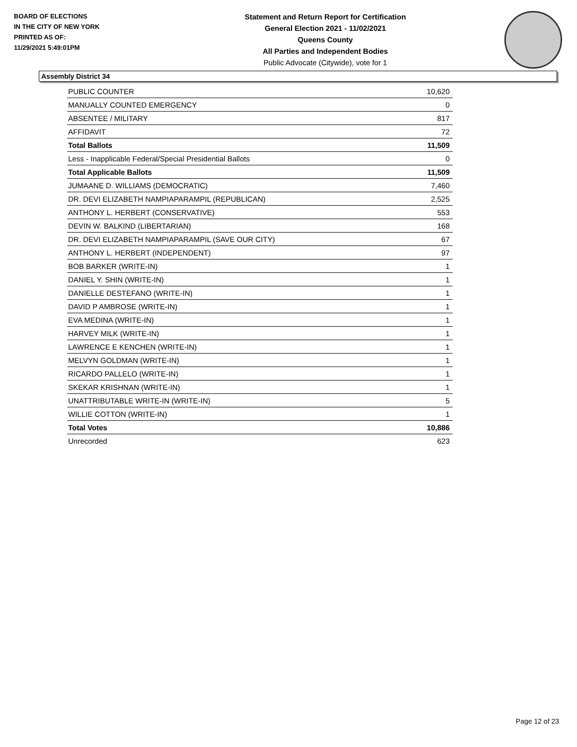BOARD OF ELECTIONS
IN THE CITY OF NEW YORK
PRINTED AS OF:
11/29/2021 5:49:01PM
Statement and Return Report for Certification
General Election 2021 - 11/02/2021
Queens County
All Parties and Independent Bodies
Public Advocate (Citywide), vote for 1
Assembly District 34
| PUBLIC COUNTER | 10,620 |
| MANUALLY COUNTED EMERGENCY | 0 |
| ABSENTEE / MILITARY | 817 |
| AFFIDAVIT | 72 |
| Total Ballots | 11,509 |
| Less - Inapplicable Federal/Special Presidential Ballots | 0 |
| Total Applicable Ballots | 11,509 |
| JUMAANE D. WILLIAMS (DEMOCRATIC) | 7,460 |
| DR. DEVI ELIZABETH NAMPIAPARAMPIL (REPUBLICAN) | 2,525 |
| ANTHONY L. HERBERT (CONSERVATIVE) | 553 |
| DEVIN W. BALKIND (LIBERTARIAN) | 168 |
| DR. DEVI ELIZABETH NAMPIAPARAMPIL (SAVE OUR CITY) | 67 |
| ANTHONY L. HERBERT (INDEPENDENT) | 97 |
| BOB BARKER (WRITE-IN) | 1 |
| DANIEL Y. SHIN (WRITE-IN) | 1 |
| DANIELLE DESTEFANO (WRITE-IN) | 1 |
| DAVID P AMBROSE (WRITE-IN) | 1 |
| EVA MEDINA (WRITE-IN) | 1 |
| HARVEY MILK (WRITE-IN) | 1 |
| LAWRENCE E KENCHEN (WRITE-IN) | 1 |
| MELVYN GOLDMAN (WRITE-IN) | 1 |
| RICARDO PALLELO (WRITE-IN) | 1 |
| SKEKAR KRISHNAN (WRITE-IN) | 1 |
| UNATTRIBUTABLE WRITE-IN (WRITE-IN) | 5 |
| WILLIE COTTON (WRITE-IN) | 1 |
| Total Votes | 10,886 |
| Unrecorded | 623 |
Page 12 of 23